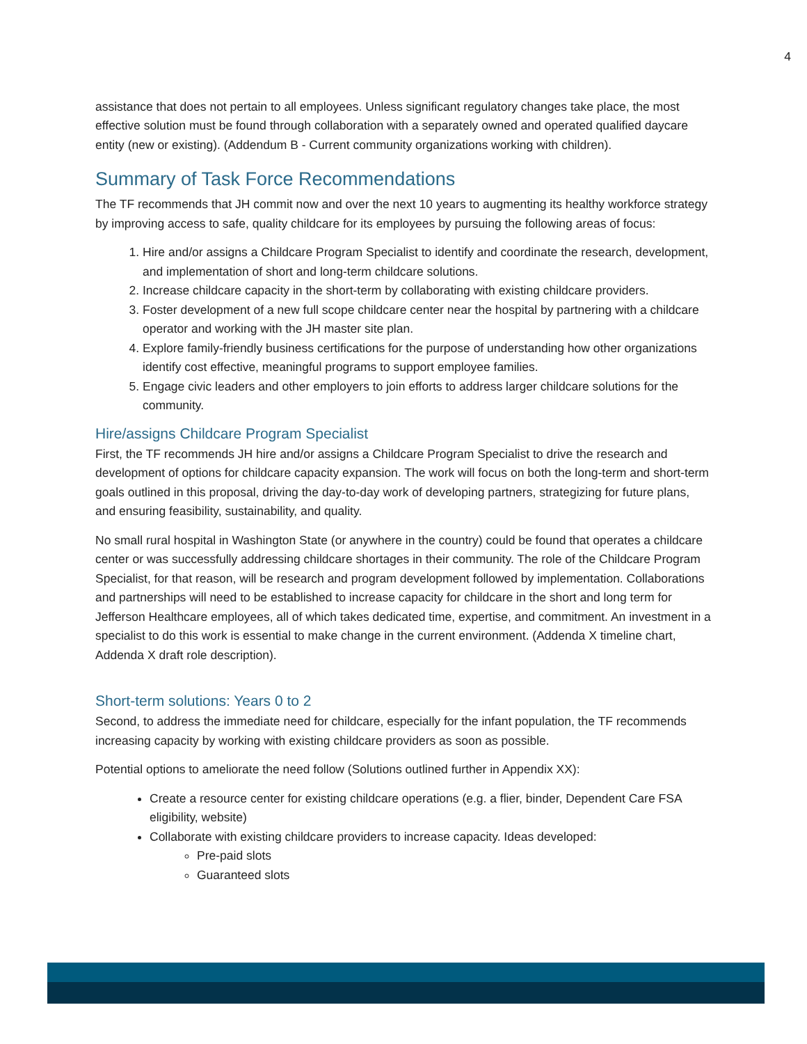4
assistance that does not pertain to all employees. Unless significant regulatory changes take place, the most effective solution must be found through collaboration with a separately owned and operated qualified daycare entity (new or existing). (Addendum B - Current community organizations working with children).
Summary of Task Force Recommendations
The TF recommends that JH commit now and over the next 10 years to augmenting its healthy workforce strategy by improving access to safe, quality childcare for its employees by pursuing the following areas of focus:
1. Hire and/or assigns a Childcare Program Specialist to identify and coordinate the research, development, and implementation of short and long-term childcare solutions.
2. Increase childcare capacity in the short-term by collaborating with existing childcare providers.
3. Foster development of a new full scope childcare center near the hospital by partnering with a childcare operator and working with the JH master site plan.
4. Explore family-friendly business certifications for the purpose of understanding how other organizations identify cost effective, meaningful programs to support employee families.
5. Engage civic leaders and other employers to join efforts to address larger childcare solutions for the community.
Hire/assigns Childcare Program Specialist
First, the TF recommends JH hire and/or assigns a Childcare Program Specialist to drive the research and development of options for childcare capacity expansion. The work will focus on both the long-term and short-term goals outlined in this proposal, driving the day-to-day work of developing partners, strategizing for future plans, and ensuring feasibility, sustainability, and quality.
No small rural hospital in Washington State (or anywhere in the country) could be found that operates a childcare center or was successfully addressing childcare shortages in their community. The role of the Childcare Program Specialist, for that reason, will be research and program development followed by implementation. Collaborations and partnerships will need to be established to increase capacity for childcare in the short and long term for Jefferson Healthcare employees, all of which takes dedicated time, expertise, and commitment. An investment in a specialist to do this work is essential to make change in the current environment. (Addenda X timeline chart, Addenda X draft role description).
Short-term solutions: Years 0 to 2
Second, to address the immediate need for childcare, especially for the infant population, the TF recommends increasing capacity by working with existing childcare providers as soon as possible.
Potential options to ameliorate the need follow (Solutions outlined further in Appendix XX):
Create a resource center for existing childcare operations (e.g. a flier, binder, Dependent Care FSA eligibility, website)
Collaborate with existing childcare providers to increase capacity. Ideas developed:
Pre-paid slots
Guaranteed slots